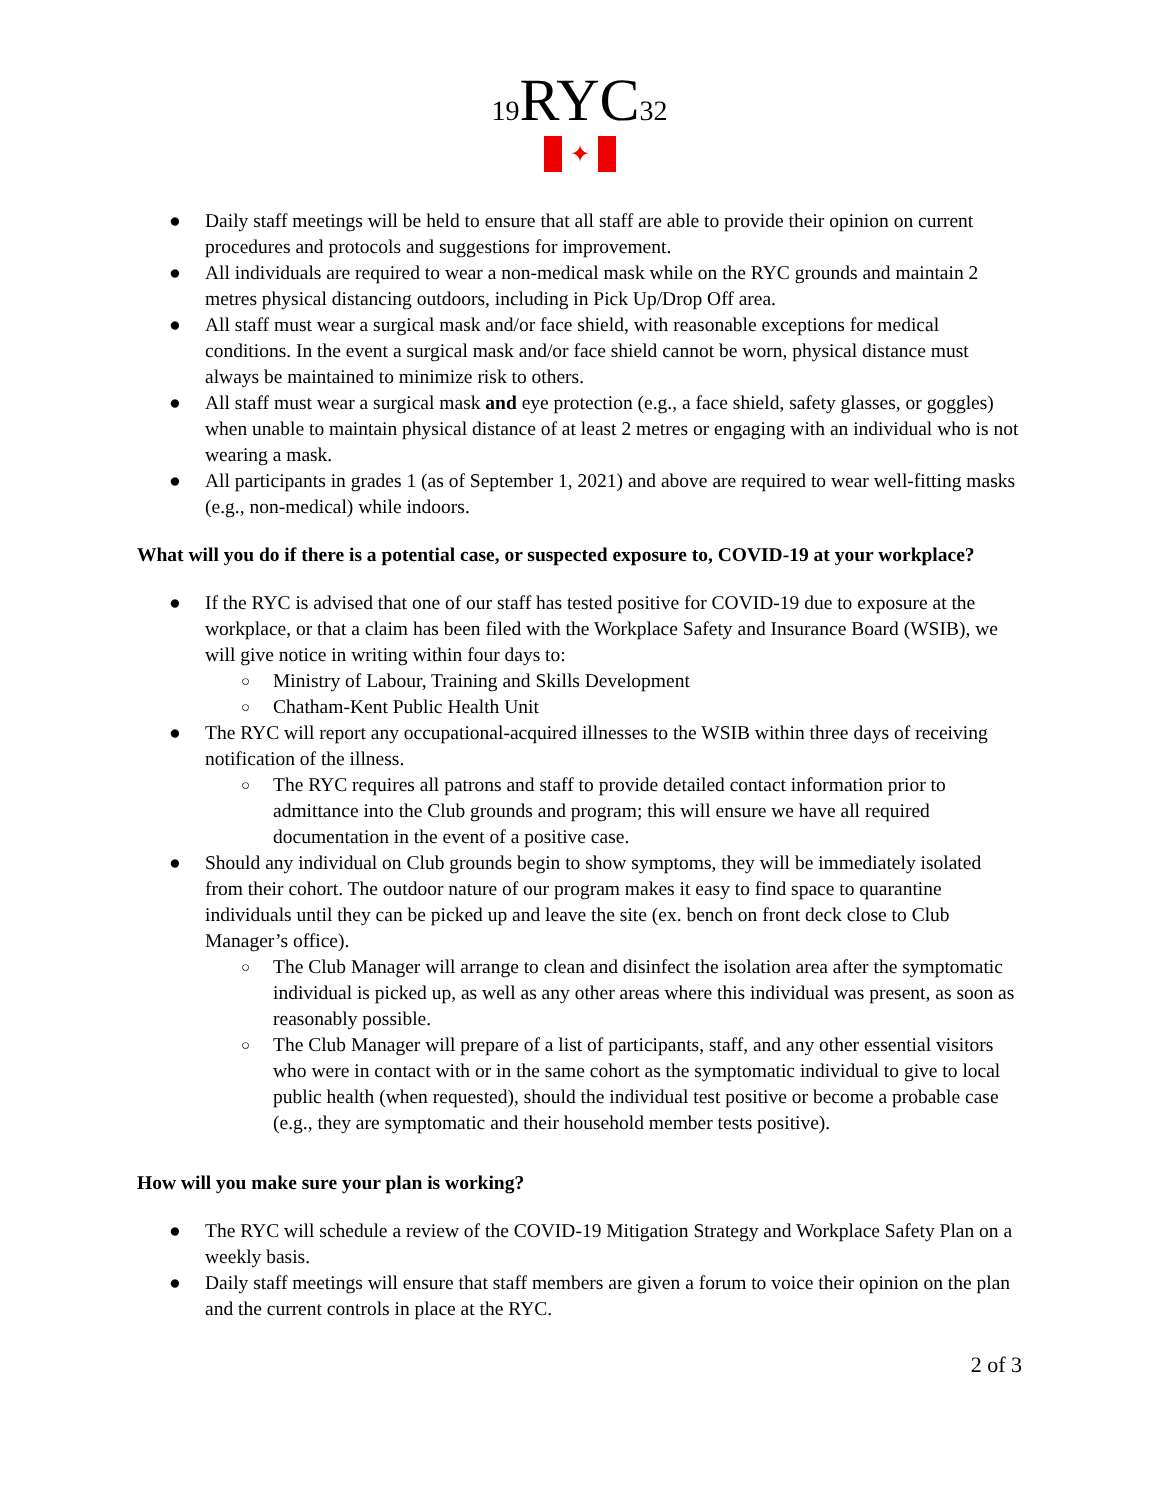19 RYC 32
✦
● Daily staff meetings will be held to ensure that all staff are able to provide their opinion on current procedures and protocols and suggestions for improvement.
● All individuals are required to wear a non-medical mask while on the RYC grounds and maintain 2 metres physical distancing outdoors, including in Pick Up/Drop Off area.
● All staff must wear a surgical mask and/or face shield, with reasonable exceptions for medical conditions. In the event a surgical mask and/or face shield cannot be worn, physical distance must always be maintained to minimize risk to others.
● All staff must wear a surgical mask and eye protection (e.g., a face shield, safety glasses, or goggles) when unable to maintain physical distance of at least 2 metres or engaging with an individual who is not wearing a mask.
● All participants in grades 1 (as of September 1, 2021) and above are required to wear well-fitting masks (e.g., non-medical) while indoors.
What will you do if there is a potential case, or suspected exposure to, COVID-19 at your workplace?
● If the RYC is advised that one of our staff has tested positive for COVID-19 due to exposure at the workplace, or that a claim has been filed with the Workplace Safety and Insurance Board (WSIB), we will give notice in writing within four days to:
○ Ministry of Labour, Training and Skills Development
○ Chatham-Kent Public Health Unit
● The RYC will report any occupational-acquired illnesses to the WSIB within three days of receiving notification of the illness.
○ The RYC requires all patrons and staff to provide detailed contact information prior to admittance into the Club grounds and program; this will ensure we have all required documentation in the event of a positive case.
● Should any individual on Club grounds begin to show symptoms, they will be immediately isolated from their cohort. The outdoor nature of our program makes it easy to find space to quarantine individuals until they can be picked up and leave the site (ex. bench on front deck close to Club Manager’s office).
○ The Club Manager will arrange to clean and disinfect the isolation area after the symptomatic individual is picked up, as well as any other areas where this individual was present, as soon as reasonably possible.
○ The Club Manager will prepare of a list of participants, staff, and any other essential visitors who were in contact with or in the same cohort as the symptomatic individual to give to local public health (when requested), should the individual test positive or become a probable case (e.g., they are symptomatic and their household member tests positive).
How will you make sure your plan is working?
● The RYC will schedule a review of the COVID-19 Mitigation Strategy and Workplace Safety Plan on a weekly basis.
● Daily staff meetings will ensure that staff members are given a forum to voice their opinion on the plan and the current controls in place at the RYC.
2 of 3